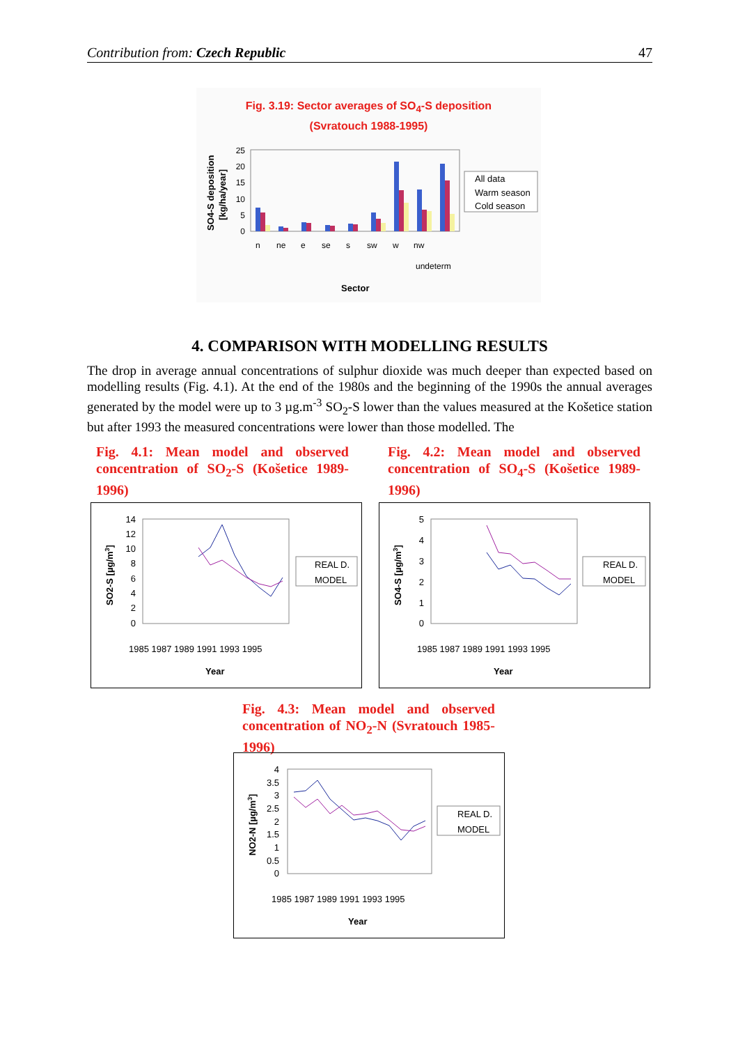Contribution from: Czech Republic 47
Fig. 3.19: Sector averages of SO<sub>4</sub>-S deposition
(Svratouch 1988-1995)
25
20
15
10
5
0
n
ne
e
se
s
sw
w
nw
undeterm
All data
Warm season
Cold season
Sector
SO4-S deposition
[kg/ha/year]
4. COMPARISON WITH MODELLING RESULTS
The drop in average annual concentrations of sulphur dioxide was much deeper than expected based on modelling results (Fig. 4.1). At the end of the 1980s and the beginning of the 1990s the annual averages generated by the model were up to 3 µg.m<sup>-3</sup> SO<sub>2</sub>-S lower than the values measured at the Košetice station but after 1993 the measured concentrations were lower than those modelled. The
Fig. 4.1: Mean model and observed concentration of SO<sub>2</sub>-S (Košetice 1989-1996)
Fig. 4.2: Mean model and observed concentration of SO<sub>4</sub>-S (Košetice 1989-1996)
14
12
10
8
6
4
2
0
1985 1987 1989 1991 1993 1995
Year
REAL D.
MODEL
SO2-S [µg/m3]
5
4
3
2
1
0
1985 1987 1989 1991 1993 1995
Year
REAL D.
MODEL
SO4-S [µg/m3]
Fig. 4.3: Mean model and observed concentration of NO<sub>2</sub>-N (Svratouch 1985-1996)
4
3.5
3
2.5
2
1.5
1
0.5
0
1985 1987 1989 1991 1993 1995
Year
REAL D.
MODEL
NO2-N [µg/m3]